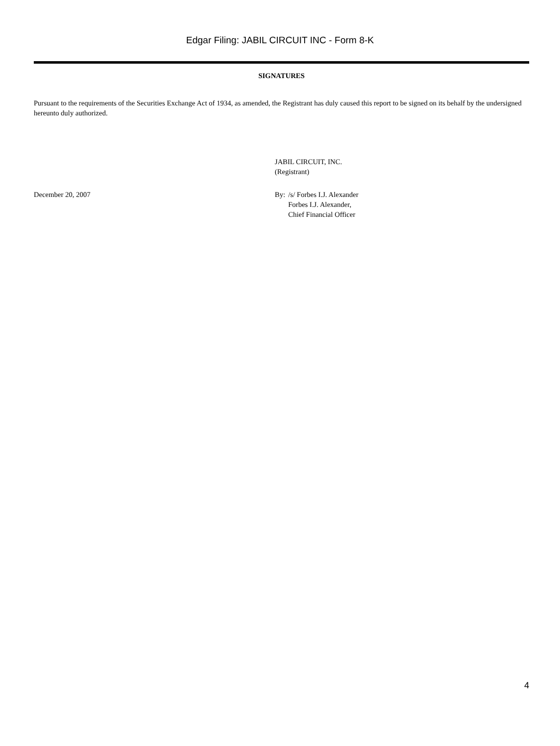Edgar Filing: JABIL CIRCUIT INC - Form 8-K
SIGNATURES
Pursuant to the requirements of the Securities Exchange Act of 1934, as amended, the Registrant has duly caused this report to be signed on its behalf by the undersigned hereunto duly authorized.
JABIL CIRCUIT, INC.
(Registrant)
December 20, 2007 By: /s/ Forbes I.J. Alexander
Forbes I.J. Alexander,
Chief Financial Officer
4